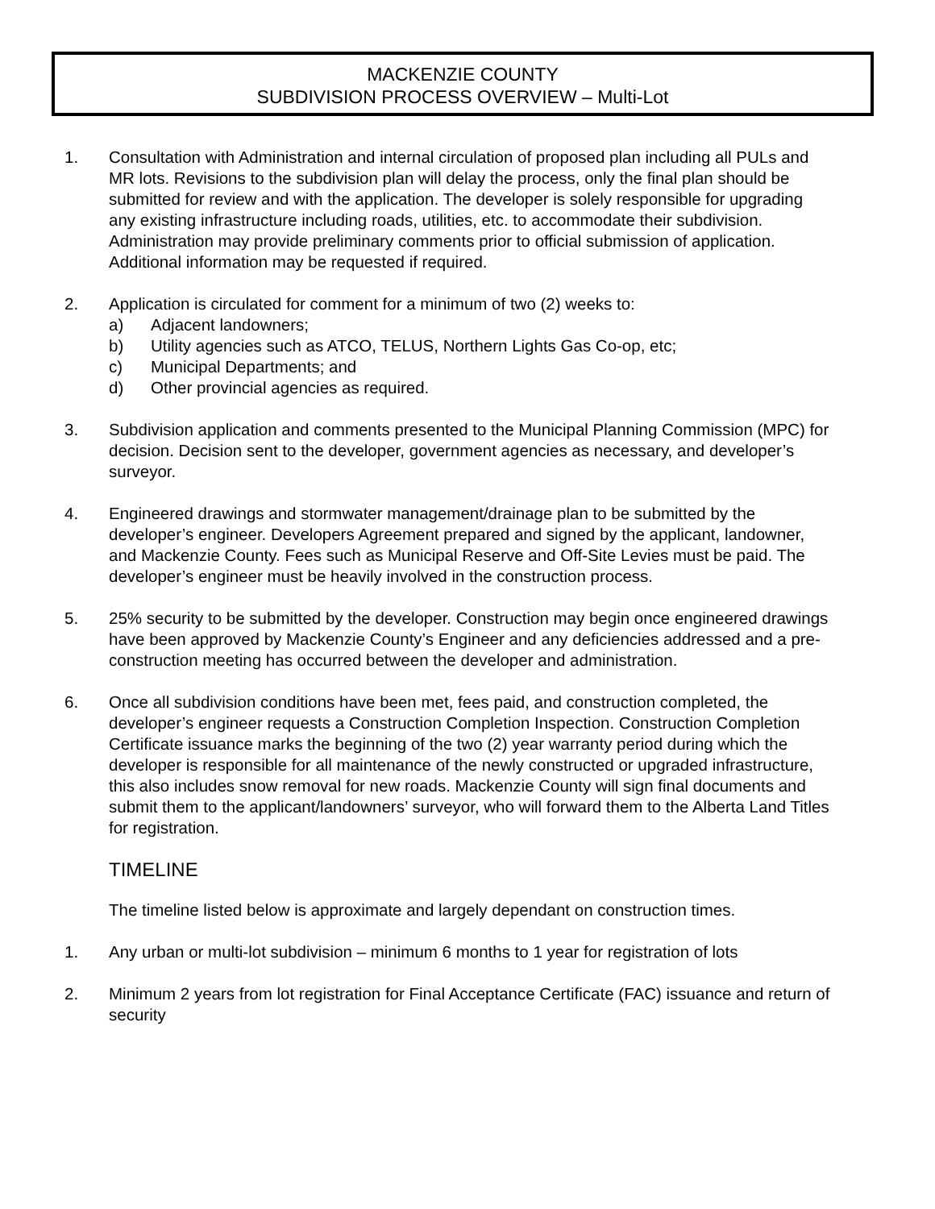MACKENZIE COUNTY
SUBDIVISION PROCESS OVERVIEW – Multi-Lot
1. Consultation with Administration and internal circulation of proposed plan including all PULs and MR lots. Revisions to the subdivision plan will delay the process, only the final plan should be submitted for review and with the application. The developer is solely responsible for upgrading any existing infrastructure including roads, utilities, etc. to accommodate their subdivision. Administration may provide preliminary comments prior to official submission of application. Additional information may be requested if required.
2. Application is circulated for comment for a minimum of two (2) weeks to:
a) Adjacent landowners;
b) Utility agencies such as ATCO, TELUS, Northern Lights Gas Co-op, etc;
c) Municipal Departments; and
d) Other provincial agencies as required.
3. Subdivision application and comments presented to the Municipal Planning Commission (MPC) for decision. Decision sent to the developer, government agencies as necessary, and developer’s surveyor.
4. Engineered drawings and stormwater management/drainage plan to be submitted by the developer’s engineer. Developers Agreement prepared and signed by the applicant, landowner, and Mackenzie County. Fees such as Municipal Reserve and Off-Site Levies must be paid. The developer’s engineer must be heavily involved in the construction process.
5. 25% security to be submitted by the developer. Construction may begin once engineered drawings have been approved by Mackenzie County’s Engineer and any deficiencies addressed and a pre-construction meeting has occurred between the developer and administration.
6. Once all subdivision conditions have been met, fees paid, and construction completed, the developer’s engineer requests a Construction Completion Inspection. Construction Completion Certificate issuance marks the beginning of the two (2) year warranty period during which the developer is responsible for all maintenance of the newly constructed or upgraded infrastructure, this also includes snow removal for new roads. Mackenzie County will sign final documents and submit them to the applicant/landowners’ surveyor, who will forward them to the Alberta Land Titles for registration.
TIMELINE
The timeline listed below is approximate and largely dependant on construction times.
1. Any urban or multi-lot subdivision – minimum 6 months to 1 year for registration of lots
2. Minimum 2 years from lot registration for Final Acceptance Certificate (FAC) issuance and return of security